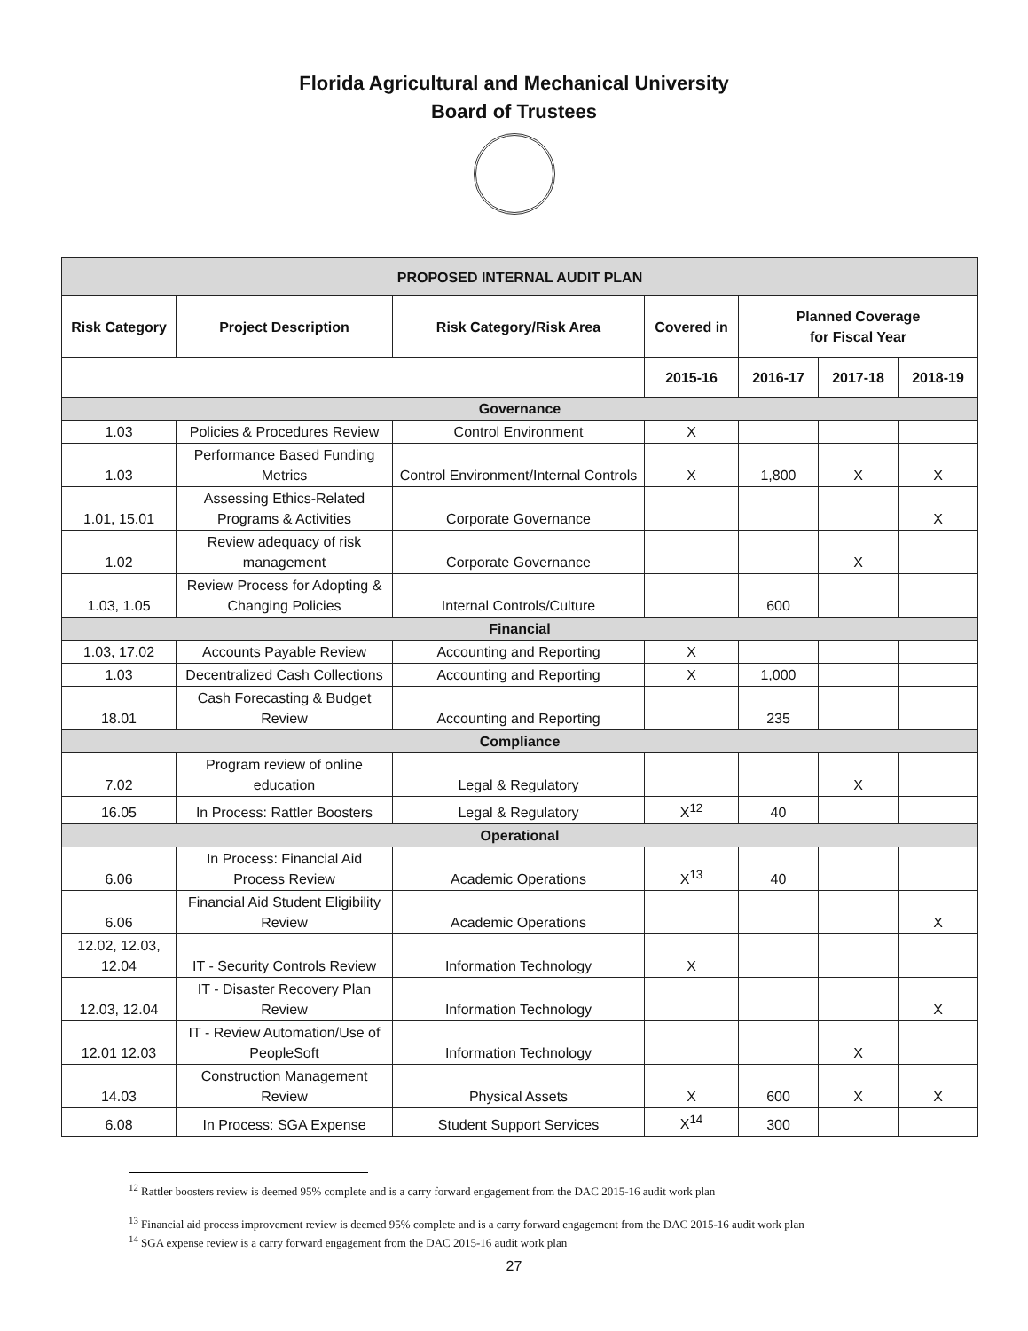Florida Agricultural and Mechanical University
Board of Trustees
| PROPOSED INTERNAL AUDIT PLAN | | | | | | |
| --- | --- | --- | --- | --- | --- | --- |
| Risk Category | Project Description | Risk Category/Risk Area | Covered in | Planned Coverage for Fiscal Year | | |
| | | | 2015-16 | 2016-17 | 2017-18 | 2018-19 |
| Governance | | | | | | |
| 1.03 | Policies & Procedures Review | Control Environment | X | | | |
| 1.03 | Performance Based Funding Metrics | Control Environment/Internal Controls | X | 1,800 | X | X |
| 1.01, 15.01 | Assessing Ethics-Related Programs & Activities | Corporate Governance | | | | X |
| 1.02 | Review adequacy of risk management | Corporate Governance | | | X | |
| 1.03, 1.05 | Review Process for Adopting & Changing Policies | Internal Controls/Culture | | 600 | | |
| Financial | | | | | | |
| 1.03, 17.02 | Accounts Payable Review | Accounting and Reporting | X | | | |
| 1.03 | Decentralized Cash Collections | Accounting and Reporting | X | 1,000 | | |
| 18.01 | Cash Forecasting & Budget Review | Accounting and Reporting | | 235 | | |
| Compliance | | | | | | |
| 7.02 | Program review of online education | Legal & Regulatory | | | X | |
| 16.05 | In Process: Rattler Boosters | Legal & Regulatory | X<sup>12</sup> | 40 | | |
| Operational | | | | | | |
| 6.06 | In Process: Financial Aid Process Review | Academic Operations | X<sup>13</sup> | 40 | | |
| 6.06 | Financial Aid Student Eligibility Review | Academic Operations | | | | X |
| 12.02, 12.03, 12.04 | IT - Security Controls Review | Information Technology | X | | | |
| 12.03, 12.04 | IT - Disaster Recovery Plan Review | Information Technology | | | | X |
| 12.01 12.03 | IT - Review Automation/Use of PeopleSoft | Information Technology | | | X | |
| 14.03 | Construction Management Review | Physical Assets | X | 600 | X | X |
| 6.08 | In Process: SGA Expense | Student Support Services | X<sup>14</sup> | 300 | | |
<sup>12</sup> Rattler boosters review is deemed 95% complete and is a carry forward engagement from the DAC 2015-16 audit work plan
<sup>13</sup> Financial aid process improvement review is deemed 95% complete and is a carry forward engagement from the DAC 2015-16 audit work plan
<sup>14</sup> SGA expense review is a carry forward engagement from the DAC 2015-16 audit work plan
27